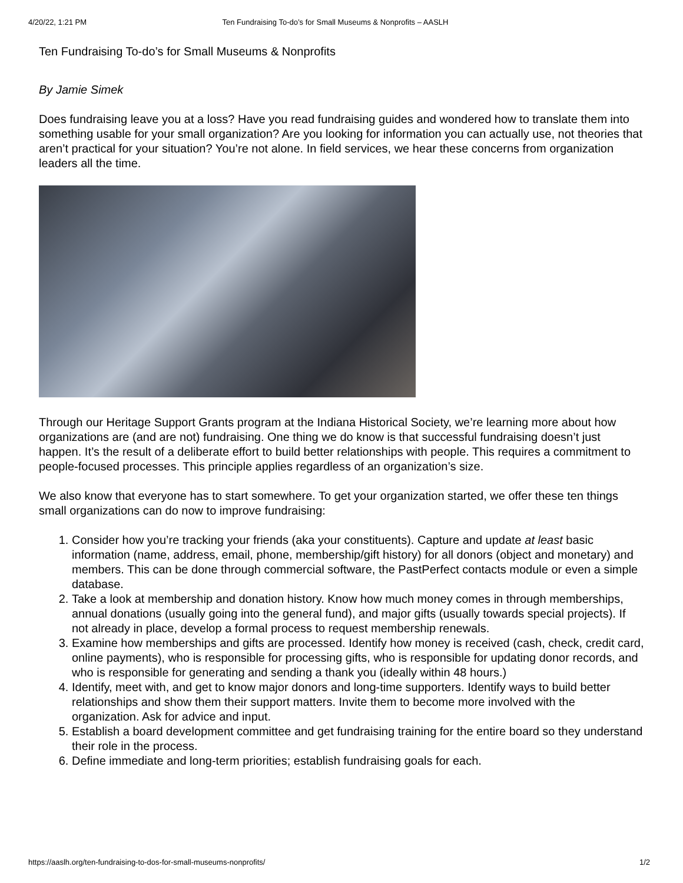4/20/22, 1:21 PM Ten Fundraising To-do’s for Small Museums & Nonprofits – AASLH
Ten Fundraising To-do’s for Small Museums & Nonprofits
By Jamie Simek
Does fundraising leave you at a loss? Have you read fundraising guides and wondered how to translate them into something usable for your small organization? Are you looking for information you can actually use, not theories that aren’t practical for your situation? You’re not alone. In field services, we hear these concerns from organization leaders all the time.
Through our Heritage Support Grants program at the Indiana Historical Society, we’re learning more about how organizations are (and are not) fundraising. One thing we do know is that successful fundraising doesn’t just happen. It’s the result of a deliberate effort to build better relationships with people. This requires a commitment to people-focused processes. This principle applies regardless of an organization’s size.
We also know that everyone has to start somewhere. To get your organization started, we offer these ten things small organizations can do now to improve fundraising:
1. Consider how you’re tracking your friends (aka your constituents). Capture and update at least basic information (name, address, email, phone, membership/gift history) for all donors (object and monetary) and members. This can be done through commercial software, the PastPerfect contacts module or even a simple database.
2. Take a look at membership and donation history. Know how much money comes in through memberships, annual donations (usually going into the general fund), and major gifts (usually towards special projects). If not already in place, develop a formal process to request membership renewals.
3. Examine how memberships and gifts are processed. Identify how money is received (cash, check, credit card, online payments), who is responsible for processing gifts, who is responsible for updating donor records, and who is responsible for generating and sending a thank you (ideally within 48 hours.)
4. Identify, meet with, and get to know major donors and long-time supporters. Identify ways to build better relationships and show them their support matters. Invite them to become more involved with the organization. Ask for advice and input.
5. Establish a board development committee and get fundraising training for the entire board so they understand their role in the process.
6. Define immediate and long-term priorities; establish fundraising goals for each.
https://aaslh.org/ten-fundraising-to-dos-for-small-museums-nonprofits/ 1/2